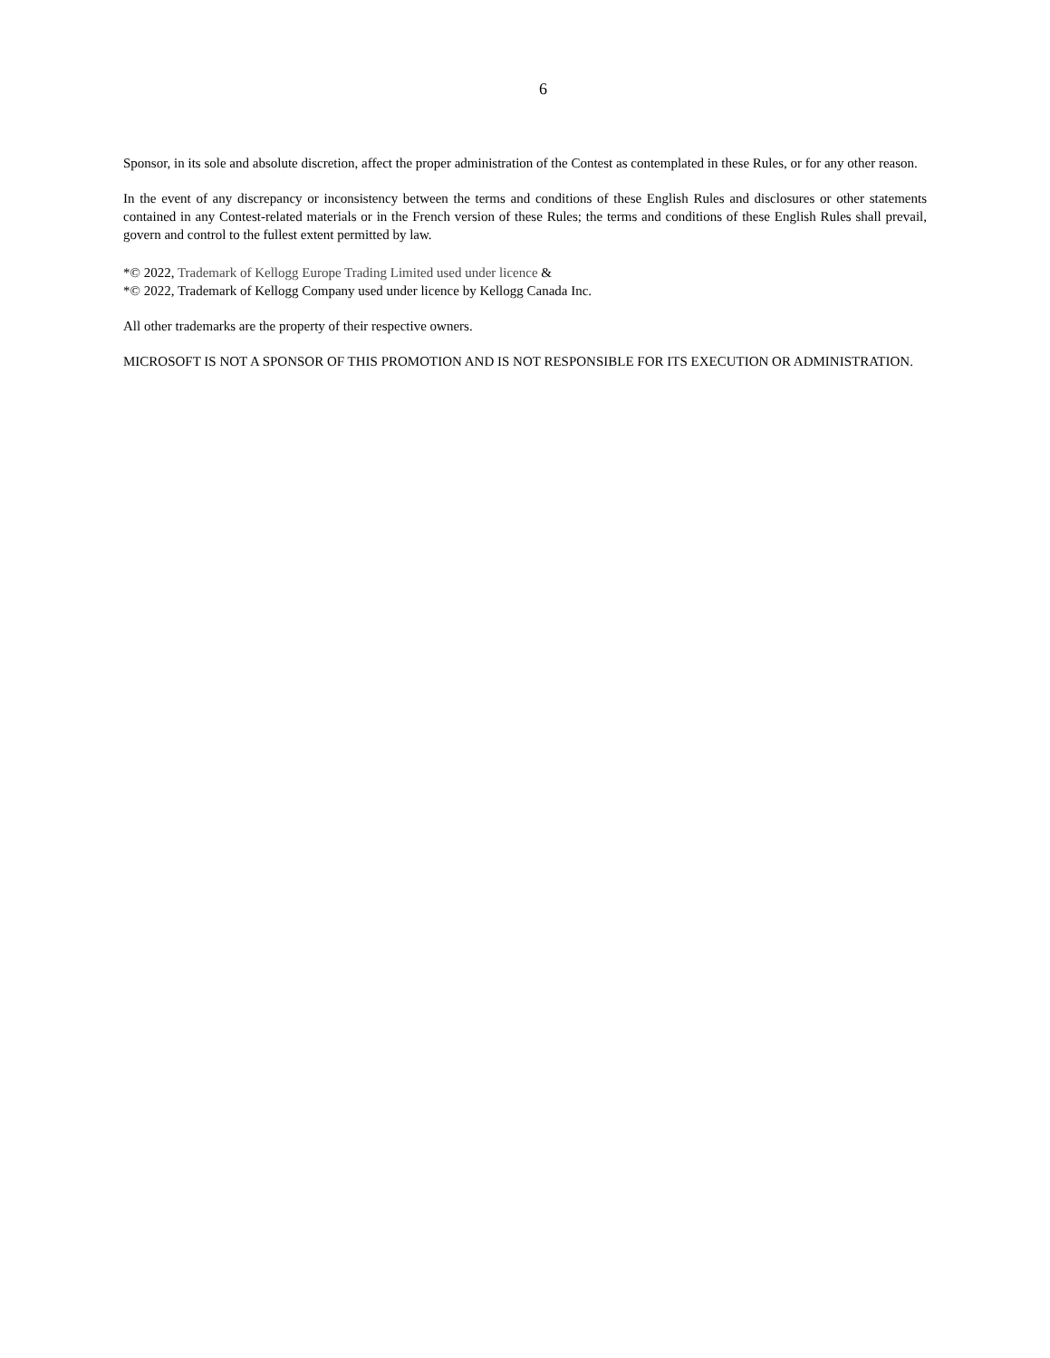6
Sponsor, in its sole and absolute discretion, affect the proper administration of the Contest as contemplated in these Rules, or for any other reason.
In the event of any discrepancy or inconsistency between the terms and conditions of these English Rules and disclosures or other statements contained in any Contest-related materials or in the French version of these Rules; the terms and conditions of these English Rules shall prevail, govern and control to the fullest extent permitted by law.
*© 2022, Trademark of Kellogg Europe Trading Limited used under licence &
*© 2022, Trademark of Kellogg Company used under licence by Kellogg Canada Inc.
All other trademarks are the property of their respective owners.
MICROSOFT IS NOT A SPONSOR OF THIS PROMOTION AND IS NOT RESPONSIBLE FOR ITS EXECUTION OR ADMINISTRATION.